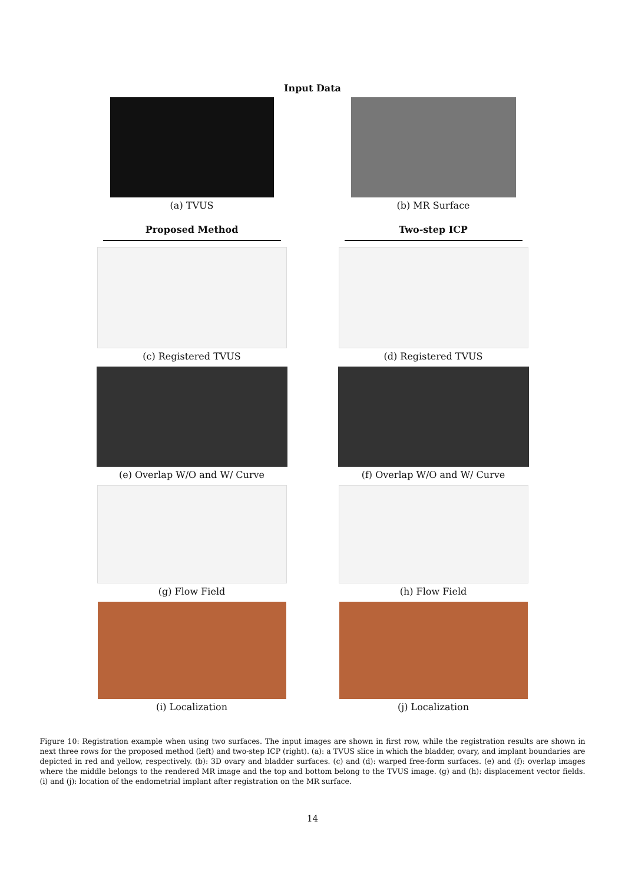Input Data
(a) TVUS (b) MR Surface
Proposed Method Two-step ICP
(c) Registered TVUS (d) Registered TVUS
(e) Overlap W/O and W/ Curve (f) Overlap W/O and W/ Curve
(g) Flow Field (h) Flow Field
(i) Localization (j) Localization
Figure 10: Registration example when using two surfaces. The input images are shown in first row, while the registration results are shown in next three rows for the proposed method (left) and two-step ICP (right). (a): a TVUS slice in which the bladder, ovary, and implant boundaries are depicted in red and yellow, respectively. (b): 3D ovary and bladder surfaces. (c) and (d): warped free-form surfaces. (e) and (f): overlap images where the middle belongs to the rendered MR image and the top and bottom belong to the TVUS image. (g) and (h): displacement vector fields. (i) and (j): location of the endometrial implant after registration on the MR surface.
14